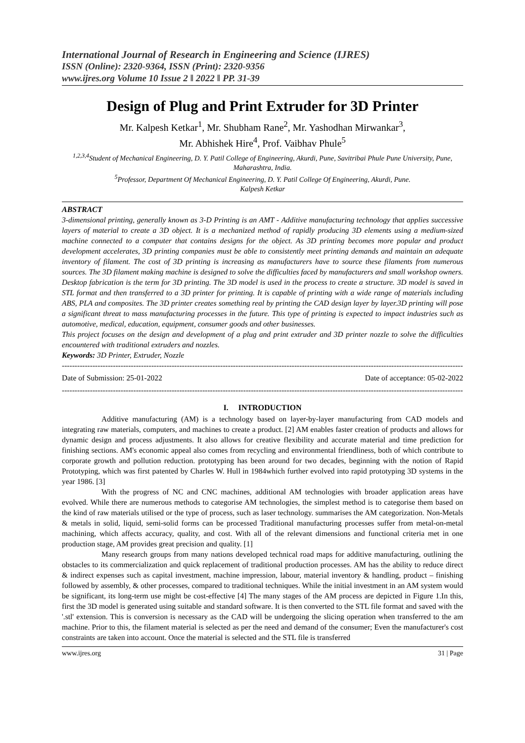International Journal of Research in Engineering and Science (IJRES)
ISSN (Online): 2320-9364, ISSN (Print): 2320-9356
www.ijres.org Volume 10 Issue 2 ǁ 2022 ǁ PP. 31-39
Design of Plug and Print Extruder for 3D Printer
Mr. Kalpesh Ketkar<sup>1</sup>, Mr. Shubham Rane<sup>2</sup>, Mr. Yashodhan Mirwankar<sup>3</sup>,
Mr. Abhishek Hire<sup>4</sup>, Prof. Vaibhav Phule<sup>5</sup>
<sup>1,2,3,4</sup>Student of Mechanical Engineering, D. Y. Patil College of Engineering, Akurdi, Pune, Savitribai Phule Pune University, Pune, Maharashtra, India.
<sup>5</sup> Professor, Department Of Mechanical Engineering, D. Y. Patil College Of Engineering, Akurdi, Pune.
Kalpesh Ketkar
ABSTRACT
3-dimensional printing, generally known as 3-D Printing is an AMT - Additive manufacturing technology that applies successive layers of material to create a 3D object. It is a mechanized method of rapidly producing 3D elements using a medium-sized machine connected to a computer that contains designs for the object. As 3D printing becomes more popular and product development accelerates, 3D printing companies must be able to consistently meet printing demands and maintain an adequate inventory of filament. The cost of 3D printing is increasing as manufacturers have to source these filaments from numerous sources. The 3D filament making machine is designed to solve the difficulties faced by manufacturers and small workshop owners. Desktop fabrication is the term for 3D printing. The 3D model is used in the process to create a structure. 3D model is saved in STL format and then transferred to a 3D printer for printing. It is capable of printing with a wide range of materials including ABS, PLA and composites. The 3D printer creates something real by printing the CAD design layer by layer.3D printing will pose a significant threat to mass manufacturing processes in the future. This type of printing is expected to impact industries such as automotive, medical, education, equipment, consumer goods and other businesses.
This project focuses on the design and development of a plug and print extruder and 3D printer nozzle to solve the difficulties encountered with traditional extruders and nozzles.
Keywords: 3D Printer, Extruder, Nozzle
----------------------------------------------------------------------------------------------------------------------------------------------------------------------
Date of Submission: 25-01-2022 Date of acceptance: 05-02-2022
----------------------------------------------------------------------------------------------------------------------------------------------------------------------
I. INTRODUCTION
Additive manufacturing (AM) is a technology based on layer-by-layer manufacturing from CAD models and integrating raw materials, computers, and machines to create a product. [2] AM enables faster creation of products and allows for dynamic design and process adjustments. It also allows for creative flexibility and accurate material and time prediction for finishing sections. AM's economic appeal also comes from recycling and environmental friendliness, both of which contribute to corporate growth and pollution reduction. prototyping has been around for two decades, beginning with the notion of Rapid Prototyping, which was first patented by Charles W. Hull in 1984which further evolved into rapid prototyping 3D systems in the year 1986. [3]
With the progress of NC and CNC machines, additional AM technologies with broader application areas have evolved. While there are numerous methods to categorise AM technologies, the simplest method is to categorise them based on the kind of raw materials utilised or the type of process, such as laser technology. summarises the AM categorization. Non-Metals & metals in solid, liquid, semi-solid forms can be processed Traditional manufacturing processes suffer from metal-on-metal machining, which affects accuracy, quality, and cost. With all of the relevant dimensions and functional criteria met in one production stage, AM provides great precision and quality. [1]
Many research groups from many nations developed technical road maps for additive manufacturing, outlining the obstacles to its commercialization and quick replacement of traditional production processes. AM has the ability to reduce direct & indirect expenses such as capital investment, machine impression, labour, material inventory & handling, product – finishing followed by assembly, & other processes, compared to traditional techniques. While the initial investment in an AM system would be significant, its long-term use might be cost-effective [4] The many stages of the AM process are depicted in Figure 1.In this, first the 3D model is generated using suitable and standard software. It is then converted to the STL file format and saved with the '.stl' extension. This is conversion is necessary as the CAD will be undergoing the slicing operation when transferred to the am machine. Prior to this, the filament material is selected as per the need and demand of the consumer; Even the manufacturer's cost constraints are taken into account. Once the material is selected and the STL file is transferred
www.ijres.org 31 | Page